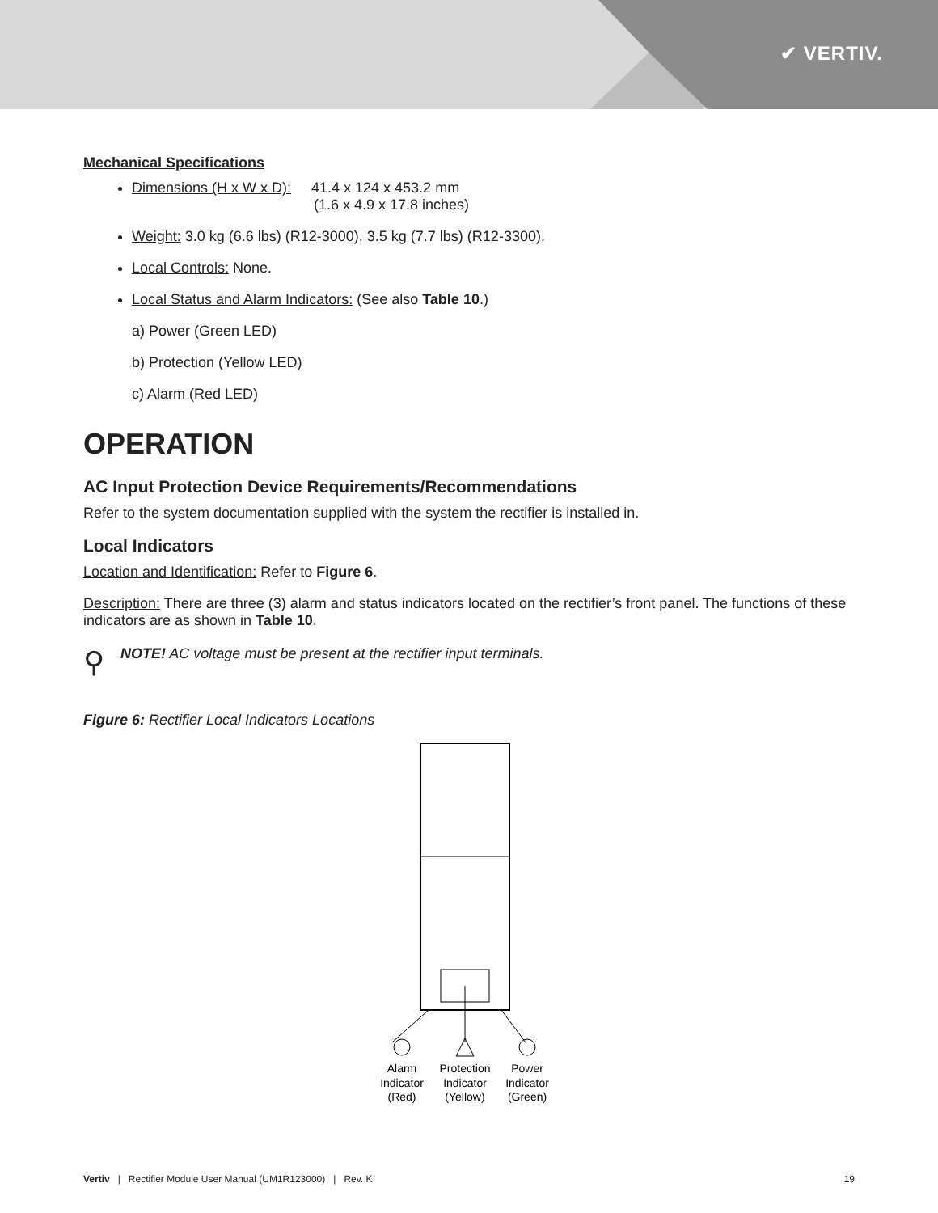✔ VERTIV.
Mechanical Specifications
Dimensions (H x W x D): 41.4 x 124 x 453.2 mm
(1.6 x 4.9 x 17.8 inches)
Weight: 3.0 kg (6.6 lbs) (R12-3000), 3.5 kg (7.7 lbs) (R12-3300).
Local Controls: None.
Local Status and Alarm Indicators: (See also Table 10.)
a) Power (Green LED)
b) Protection (Yellow LED)
c) Alarm (Red LED)
OPERATION
AC Input Protection Device Requirements/Recommendations
Refer to the system documentation supplied with the system the rectifier is installed in.
Local Indicators
Location and Identification: Refer to Figure 6.
Description: There are three (3) alarm and status indicators located on the rectifier’s front panel. The functions of these indicators are as shown in Table 10.
⚲ NOTE! AC voltage must be present at the rectifier input terminals.
Figure 6: Rectifier Local Indicators Locations
Alarm
Indicator
(Red)
Protection
Indicator
(Yellow)
Power
Indicator
(Green)
Vertiv | Rectifier Module User Manual (UM1R123000) | Rev. K 19